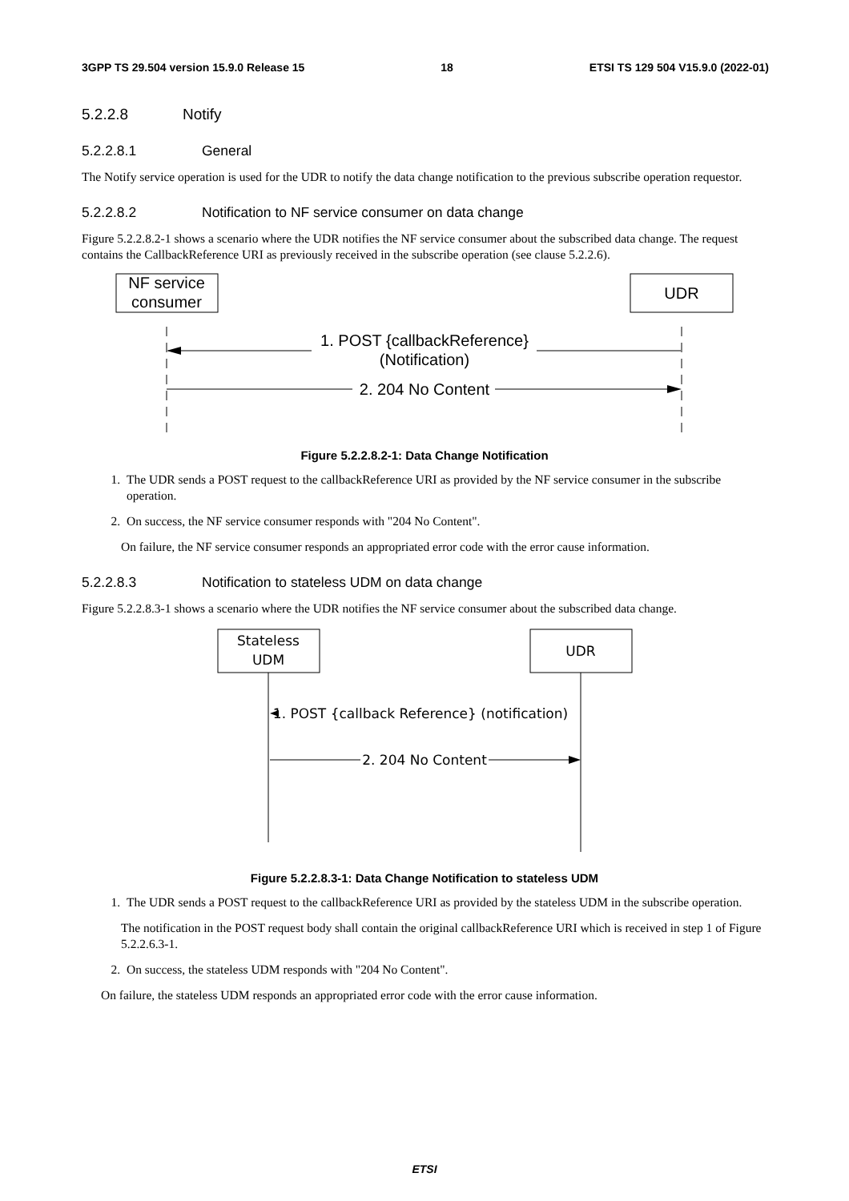3GPP TS 29.504 version 15.9.0 Release 15 18 ETSI TS 129 504 V15.9.0 (2022-01)
5.2.2.8 Notify
5.2.2.8.1 General
The Notify service operation is used for the UDR to notify the data change notification to the previous subscribe operation requestor.
5.2.2.8.2 Notification to NF service consumer on data change
Figure 5.2.2.8.2-1 shows a scenario where the UDR notifies the NF service consumer about the subscribed data change. The request contains the CallbackReference URI as previously received in the subscribe operation (see clause 5.2.2.6).
NF service
consumer
UDR
1. POST {callbackReference}
(Notification)
2. 204 No Content
Figure 5.2.2.8.2-1: Data Change Notification
1. The UDR sends a POST request to the callbackReference URI as provided by the NF service consumer in the subscribe operation.
2. On success, the NF service consumer responds with "204 No Content".
On failure, the NF service consumer responds an appropriated error code with the error cause information.
5.2.2.8.3 Notification to stateless UDM on data change
Figure 5.2.2.8.3-1 shows a scenario where the UDR notifies the NF service consumer about the subscribed data change.
Stateless
UDM
UDR
1. POST {callback Reference} (notification)
2. 204 No Content
Figure 5.2.2.8.3-1: Data Change Notification to stateless UDM
1. The UDR sends a POST request to the callbackReference URI as provided by the stateless UDM in the subscribe operation.
The notification in the POST request body shall contain the original callbackReference URI which is received in step 1 of Figure 5.2.2.6.3-1.
2. On success, the stateless UDM responds with "204 No Content".
On failure, the stateless UDM responds an appropriated error code with the error cause information.
ETSI